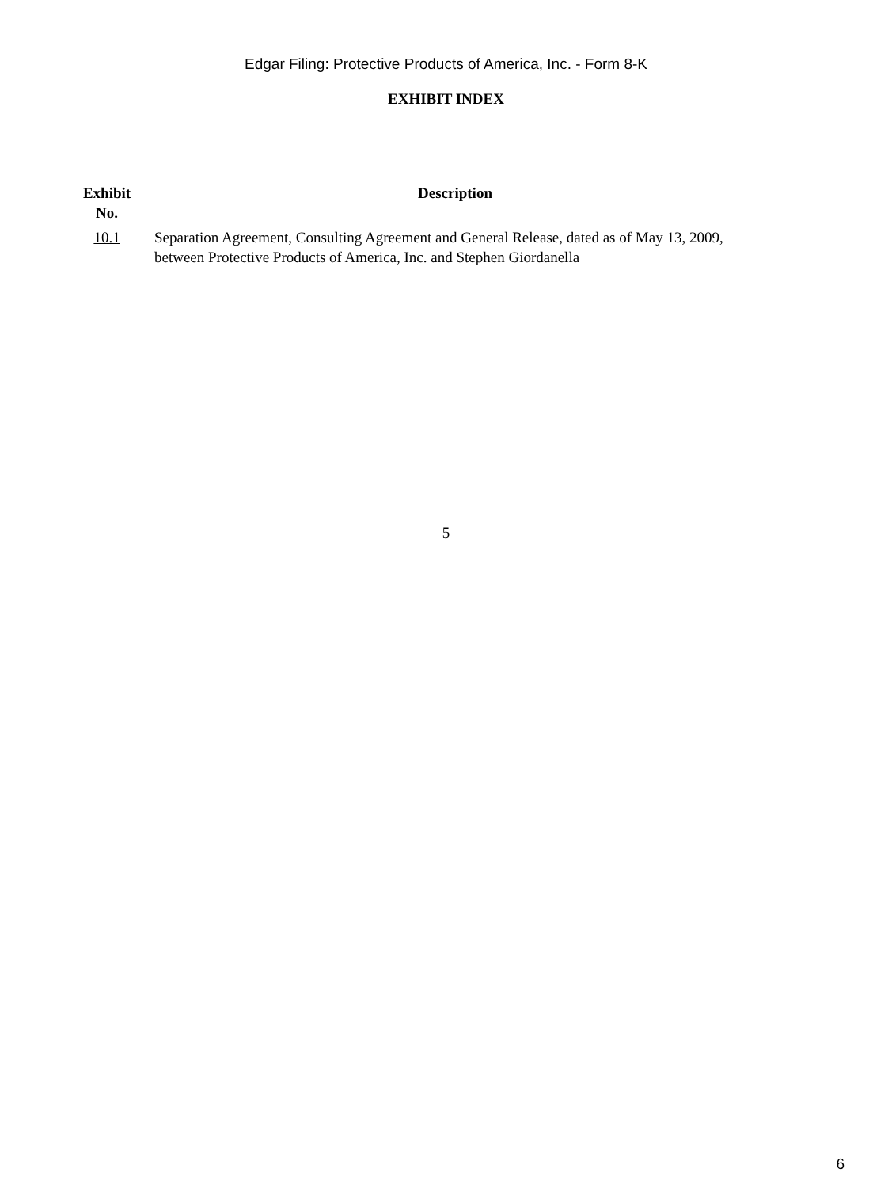Edgar Filing: Protective Products of America, Inc. - Form 8-K
EXHIBIT INDEX
| Exhibit No. | Description |
| --- | --- |
| 10.1 | Separation Agreement, Consulting Agreement and General Release, dated as of May 13, 2009, between Protective Products of America, Inc. and Stephen Giordanella |
5
6